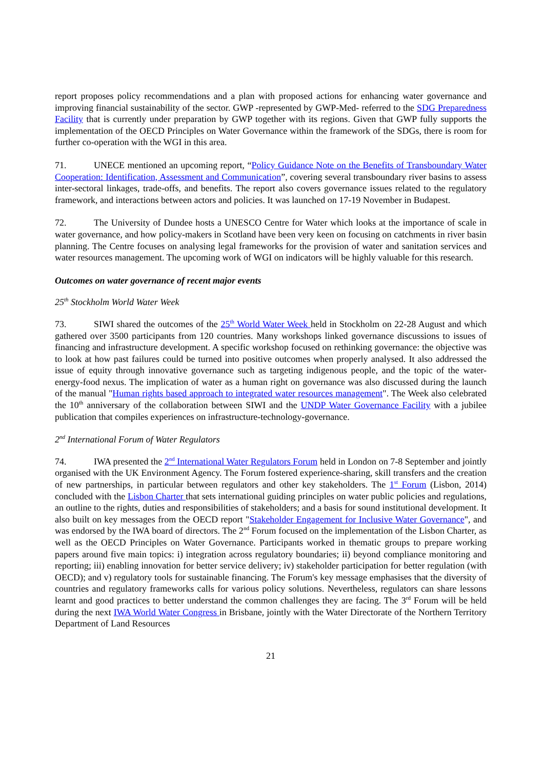report proposes policy recommendations and a plan with proposed actions for enhancing water governance and improving financial sustainability of the sector. GWP -represented by GWP-Med- referred to the SDG Preparedness Facility that is currently under preparation by GWP together with its regions. Given that GWP fully supports the implementation of the OECD Principles on Water Governance within the framework of the SDGs, there is room for further co-operation with the WGI in this area.
71. UNECE mentioned an upcoming report, “Policy Guidance Note on the Benefits of Transboundary Water Cooperation: Identification, Assessment and Communication”, covering several transboundary river basins to assess inter-sectoral linkages, trade-offs, and benefits. The report also covers governance issues related to the regulatory framework, and interactions between actors and policies. It was launched on 17-19 November in Budapest.
72. The University of Dundee hosts a UNESCO Centre for Water which looks at the importance of scale in water governance, and how policy-makers in Scotland have been very keen on focusing on catchments in river basin planning. The Centre focuses on analysing legal frameworks for the provision of water and sanitation services and water resources management. The upcoming work of WGI on indicators will be highly valuable for this research.
Outcomes on water governance of recent major events
25<sup>th</sup> Stockholm World Water Week
73. SIWI shared the outcomes of the 25<sup>th</sup> World Water Week held in Stockholm on 22-28 August and which gathered over 3500 participants from 120 countries. Many workshops linked governance discussions to issues of financing and infrastructure development. A specific workshop focused on rethinking governance: the objective was to look at how past failures could be turned into positive outcomes when properly analysed. It also addressed the issue of equity through innovative governance such as targeting indigenous people, and the topic of the water-energy-food nexus. The implication of water as a human right on governance was also discussed during the launch of the manual "Human rights based approach to integrated water resources management". The Week also celebrated the 10<sup>th</sup> anniversary of the collaboration between SIWI and the UNDP Water Governance Facility with a jubilee publication that compiles experiences on infrastructure-technology-governance.
2<sup>nd</sup> International Forum of Water Regulators
74. IWA presented the 2<sup>nd</sup> International Water Regulators Forum held in London on 7-8 September and jointly organised with the UK Environment Agency. The Forum fostered experience-sharing, skill transfers and the creation of new partnerships, in particular between regulators and other key stakeholders. The 1<sup>st</sup> Forum (Lisbon, 2014) concluded with the Lisbon Charter that sets international guiding principles on water public policies and regulations, an outline to the rights, duties and responsibilities of stakeholders; and a basis for sound institutional development. It also built on key messages from the OECD report "Stakeholder Engagement for Inclusive Water Governance", and was endorsed by the IWA board of directors. The 2<sup>nd</sup> Forum focused on the implementation of the Lisbon Charter, as well as the OECD Principles on Water Governance. Participants worked in thematic groups to prepare working papers around five main topics: i) integration across regulatory boundaries; ii) beyond compliance monitoring and reporting; iii) enabling innovation for better service delivery; iv) stakeholder participation for better regulation (with OECD); and v) regulatory tools for sustainable financing. The Forum's key message emphasises that the diversity of countries and regulatory frameworks calls for various policy solutions. Nevertheless, regulators can share lessons learnt and good practices to better understand the common challenges they are facing. The 3<sup>rd</sup> Forum will be held during the next IWA World Water Congress in Brisbane, jointly with the Water Directorate of the Northern Territory Department of Land Resources
21